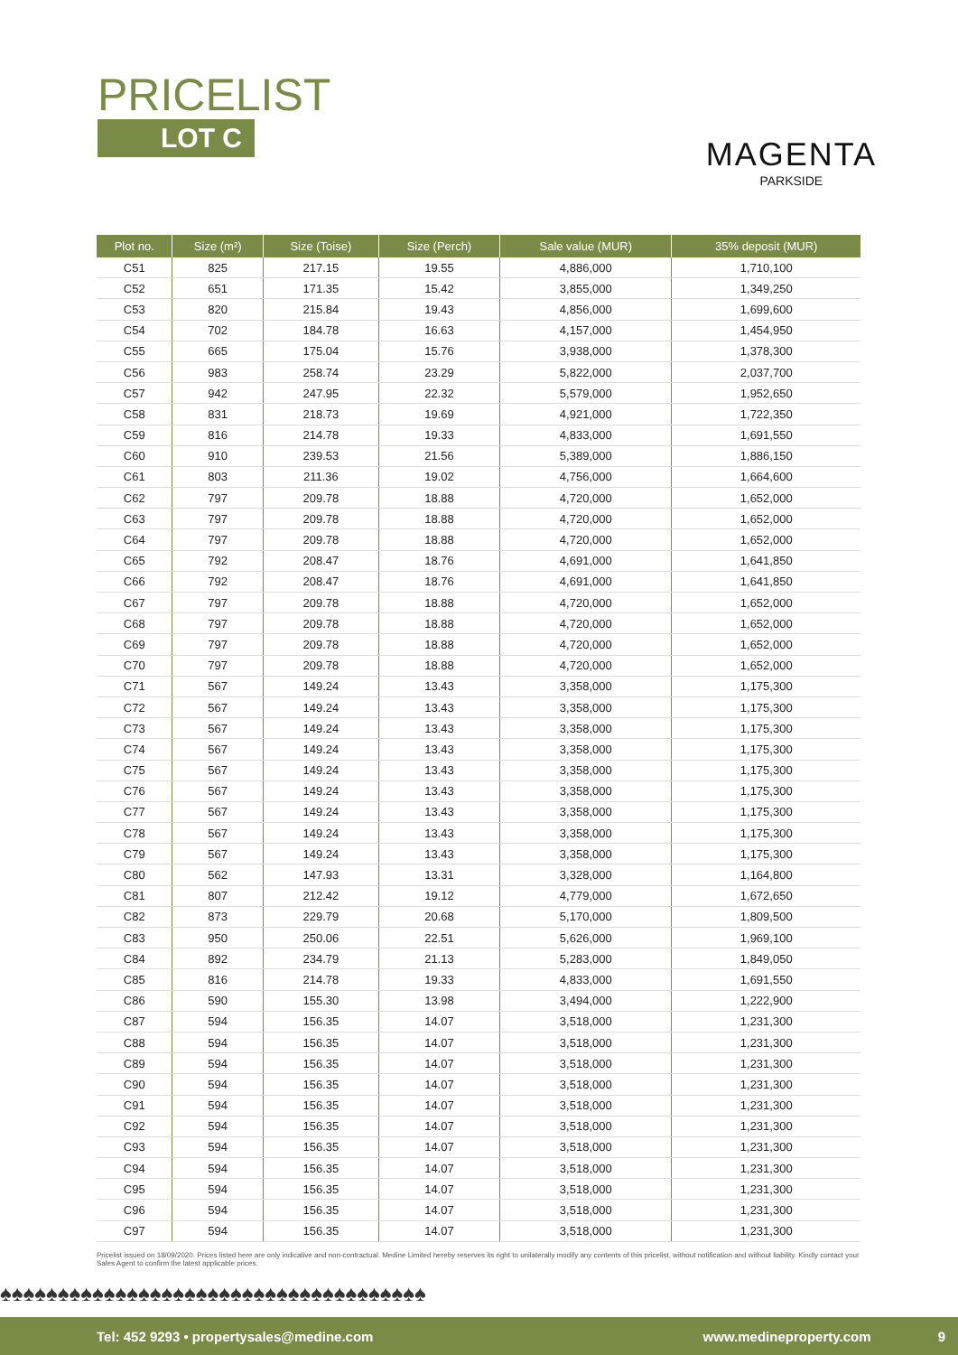PRICELIST
LOT C
MAGENTA
PARKSIDE
| Plot no. | Size (m²) | Size (Toise) | Size (Perch) | Sale value (MUR) | 35% deposit (MUR) |
| --- | --- | --- | --- | --- | --- |
| C51 | 825 | 217.15 | 19.55 | 4,886,000 | 1,710,100 |
| C52 | 651 | 171.35 | 15.42 | 3,855,000 | 1,349,250 |
| C53 | 820 | 215.84 | 19.43 | 4,856,000 | 1,699,600 |
| C54 | 702 | 184.78 | 16.63 | 4,157,000 | 1,454,950 |
| C55 | 665 | 175.04 | 15.76 | 3,938,000 | 1,378,300 |
| C56 | 983 | 258.74 | 23.29 | 5,822,000 | 2,037,700 |
| C57 | 942 | 247.95 | 22.32 | 5,579,000 | 1,952,650 |
| C58 | 831 | 218.73 | 19.69 | 4,921,000 | 1,722,350 |
| C59 | 816 | 214.78 | 19.33 | 4,833,000 | 1,691,550 |
| C60 | 910 | 239.53 | 21.56 | 5,389,000 | 1,886,150 |
| C61 | 803 | 211.36 | 19.02 | 4,756,000 | 1,664,600 |
| C62 | 797 | 209.78 | 18.88 | 4,720,000 | 1,652,000 |
| C63 | 797 | 209.78 | 18.88 | 4,720,000 | 1,652,000 |
| C64 | 797 | 209.78 | 18.88 | 4,720,000 | 1,652,000 |
| C65 | 792 | 208.47 | 18.76 | 4,691,000 | 1,641,850 |
| C66 | 792 | 208.47 | 18.76 | 4,691,000 | 1,641,850 |
| C67 | 797 | 209.78 | 18.88 | 4,720,000 | 1,652,000 |
| C68 | 797 | 209.78 | 18.88 | 4,720,000 | 1,652,000 |
| C69 | 797 | 209.78 | 18.88 | 4,720,000 | 1,652,000 |
| C70 | 797 | 209.78 | 18.88 | 4,720,000 | 1,652,000 |
| C71 | 567 | 149.24 | 13.43 | 3,358,000 | 1,175,300 |
| C72 | 567 | 149.24 | 13.43 | 3,358,000 | 1,175,300 |
| C73 | 567 | 149.24 | 13.43 | 3,358,000 | 1,175,300 |
| C74 | 567 | 149.24 | 13.43 | 3,358,000 | 1,175,300 |
| C75 | 567 | 149.24 | 13.43 | 3,358,000 | 1,175,300 |
| C76 | 567 | 149.24 | 13.43 | 3,358,000 | 1,175,300 |
| C77 | 567 | 149.24 | 13.43 | 3,358,000 | 1,175,300 |
| C78 | 567 | 149.24 | 13.43 | 3,358,000 | 1,175,300 |
| C79 | 567 | 149.24 | 13.43 | 3,358,000 | 1,175,300 |
| C80 | 562 | 147.93 | 13.31 | 3,328,000 | 1,164,800 |
| C81 | 807 | 212.42 | 19.12 | 4,779,000 | 1,672,650 |
| C82 | 873 | 229.79 | 20.68 | 5,170,000 | 1,809,500 |
| C83 | 950 | 250.06 | 22.51 | 5,626,000 | 1,969,100 |
| C84 | 892 | 234.79 | 21.13 | 5,283,000 | 1,849,050 |
| C85 | 816 | 214.78 | 19.33 | 4,833,000 | 1,691,550 |
| C86 | 590 | 155.30 | 13.98 | 3,494,000 | 1,222,900 |
| C87 | 594 | 156.35 | 14.07 | 3,518,000 | 1,231,300 |
| C88 | 594 | 156.35 | 14.07 | 3,518,000 | 1,231,300 |
| C89 | 594 | 156.35 | 14.07 | 3,518,000 | 1,231,300 |
| C90 | 594 | 156.35 | 14.07 | 3,518,000 | 1,231,300 |
| C91 | 594 | 156.35 | 14.07 | 3,518,000 | 1,231,300 |
| C92 | 594 | 156.35 | 14.07 | 3,518,000 | 1,231,300 |
| C93 | 594 | 156.35 | 14.07 | 3,518,000 | 1,231,300 |
| C94 | 594 | 156.35 | 14.07 | 3,518,000 | 1,231,300 |
| C95 | 594 | 156.35 | 14.07 | 3,518,000 | 1,231,300 |
| C96 | 594 | 156.35 | 14.07 | 3,518,000 | 1,231,300 |
| C97 | 594 | 156.35 | 14.07 | 3,518,000 | 1,231,300 |
Pricelist issued on 18/09/2020. Prices listed here are only indicative and non-contractual. Medine Limited hereby reserves its right to unilaterally modify any contents of this pricelist, without notification and without liability. Kindly contact your Sales Agent to confirm the latest applicable prices.
♠♠♠♠♠♠♠♠♠♠♠♠♠♠♠♠♠♠♠♠♠♠♠♠♠♠♠♠♠♠♠♠♠♠♠♠♠
Tel: 452 9293 • propertysales@medine.com www.medineproperty.com 9